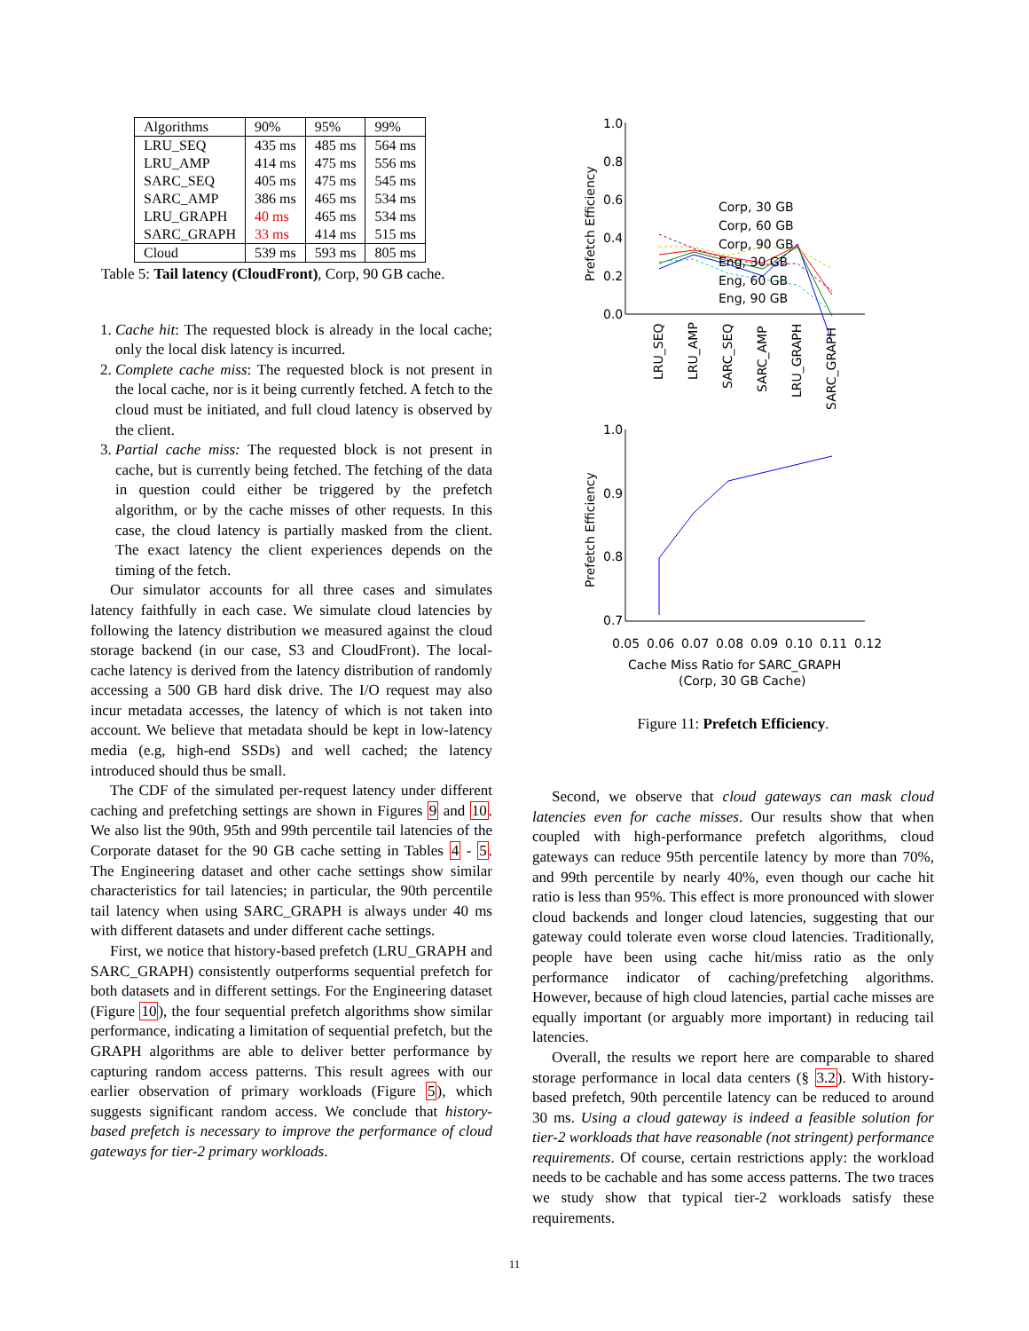| Algorithms | 90% | 95% | 99% |
| --- | --- | --- | --- |
| LRU_SEQ | 435 ms | 485 ms | 564 ms |
| LRU_AMP | 414 ms | 475 ms | 556 ms |
| SARC_SEQ | 405 ms | 475 ms | 545 ms |
| SARC_AMP | 386 ms | 465 ms | 534 ms |
| LRU_GRAPH | 40 ms | 465 ms | 534 ms |
| SARC_GRAPH | 33 ms | 414 ms | 515 ms |
| Cloud | 539 ms | 593 ms | 805 ms |
Table 5: Tail latency (CloudFront), Corp, 90 GB cache.
1. Cache hit: The requested block is already in the local cache; only the local disk latency is incurred.
2. Complete cache miss: The requested block is not present in the local cache, nor is it being currently fetched. A fetch to the cloud must be initiated, and full cloud latency is observed by the client.
3. Partial cache miss: The requested block is not present in cache, but is currently being fetched. The fetching of the data in question could either be triggered by the prefetch algorithm, or by the cache misses of other requests. In this case, the cloud latency is partially masked from the client. The exact latency the client experiences depends on the timing of the fetch.
Our simulator accounts for all three cases and simulates latency faithfully in each case. We simulate cloud latencies by following the latency distribution we measured against the cloud storage backend (in our case, S3 and CloudFront). The local-cache latency is derived from the latency distribution of randomly accessing a 500 GB hard disk drive. The I/O request may also incur metadata accesses, the latency of which is not taken into account. We believe that metadata should be kept in low-latency media (e.g, high-end SSDs) and well cached; the latency introduced should thus be small.
The CDF of the simulated per-request latency under different caching and prefetching settings are shown in Figures 9 and 10. We also list the 90th, 95th and 99th percentile tail latencies of the Corporate dataset for the 90 GB cache setting in Tables 4 - 5. The Engineering dataset and other cache settings show similar characteristics for tail latencies; in particular, the 90th percentile tail latency when using SARC_GRAPH is always under 40 ms with different datasets and under different cache settings.
First, we notice that history-based prefetch (LRU_GRAPH and SARC_GRAPH) consistently outperforms sequential prefetch for both datasets and in different settings. For the Engineering dataset (Figure 10), the four sequential prefetch algorithms show similar performance, indicating a limitation of sequential prefetch, but the GRAPH algorithms are able to deliver better performance by capturing random access patterns. This result agrees with our earlier observation of primary workloads (Figure 5), which suggests significant random access. We conclude that history-based prefetch is necessary to improve the performance of cloud gateways for tier-2 primary workloads.
1.0
0.8
0.6
0.4
0.2
0.0
Prefetch Efficiency
Corp, 30 GB
Corp, 60 GB
Corp, 90 GB
Eng, 30 GB
Eng, 60 GB
Eng, 90 GB
LRU_SEQ
LRU_AMP
SARC_SEQ
SARC_AMP
LRU_GRAPH
SARC_GRAPH
1.0
0.9
0.8
0.7
Prefetch Efficiency
0.05
0.06
0.07
0.08
0.09
0.10
0.11
0.12
Cache Miss Ratio for SARC_GRAPH
(Corp, 30 GB Cache)
Figure 11: Prefetch Efficiency.
Second, we observe that cloud gateways can mask cloud latencies even for cache misses. Our results show that when coupled with high-performance prefetch algorithms, cloud gateways can reduce 95th percentile latency by more than 70%, and 99th percentile by nearly 40%, even though our cache hit ratio is less than 95%. This effect is more pronounced with slower cloud backends and longer cloud latencies, suggesting that our gateway could tolerate even worse cloud latencies. Traditionally, people have been using cache hit/miss ratio as the only performance indicator of caching/prefetching algorithms. However, because of high cloud latencies, partial cache misses are equally important (or arguably more important) in reducing tail latencies.
Overall, the results we report here are comparable to shared storage performance in local data centers (§ 3.2). With history-based prefetch, 90th percentile latency can be reduced to around 30 ms. Using a cloud gateway is indeed a feasible solution for tier-2 workloads that have reasonable (not stringent) performance requirements. Of course, certain restrictions apply: the workload needs to be cachable and has some access patterns. The two traces we study show that typical tier-2 workloads satisfy these requirements.
11